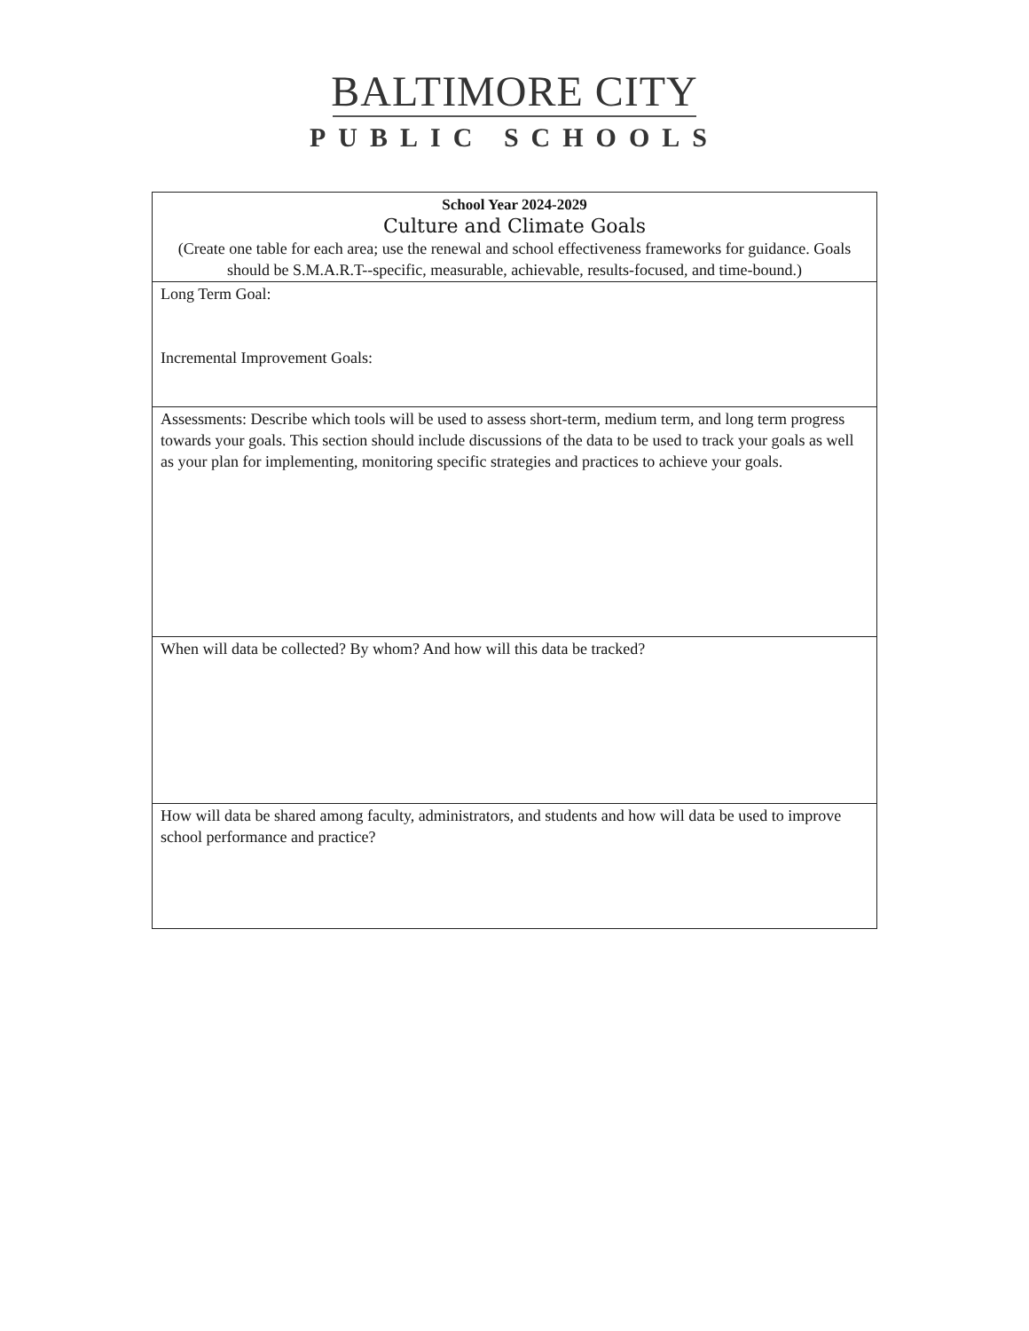BALTIMORE CITY
PUBLIC SCHOOLS
| School Year 2024-2029 Culture and Climate Goals (Create one table for each area; use the renewal and school effectiveness frameworks for guidance. Goals should be S.M.A.R.T--specific, measurable, achievable, results-focused, and time-bound.) |
| Long Term Goal: Incremental Improvement Goals: |
| Assessments: Describe which tools will be used to assess short-term, medium term, and long term progress towards your goals. This section should include discussions of the data to be used to track your goals as well as your plan for implementing, monitoring specific strategies and practices to achieve your goals. |
| When will data be collected? By whom? And how will this data be tracked? |
| How will data be shared among faculty, administrators, and students and how will data be used to improve school performance and practice? |